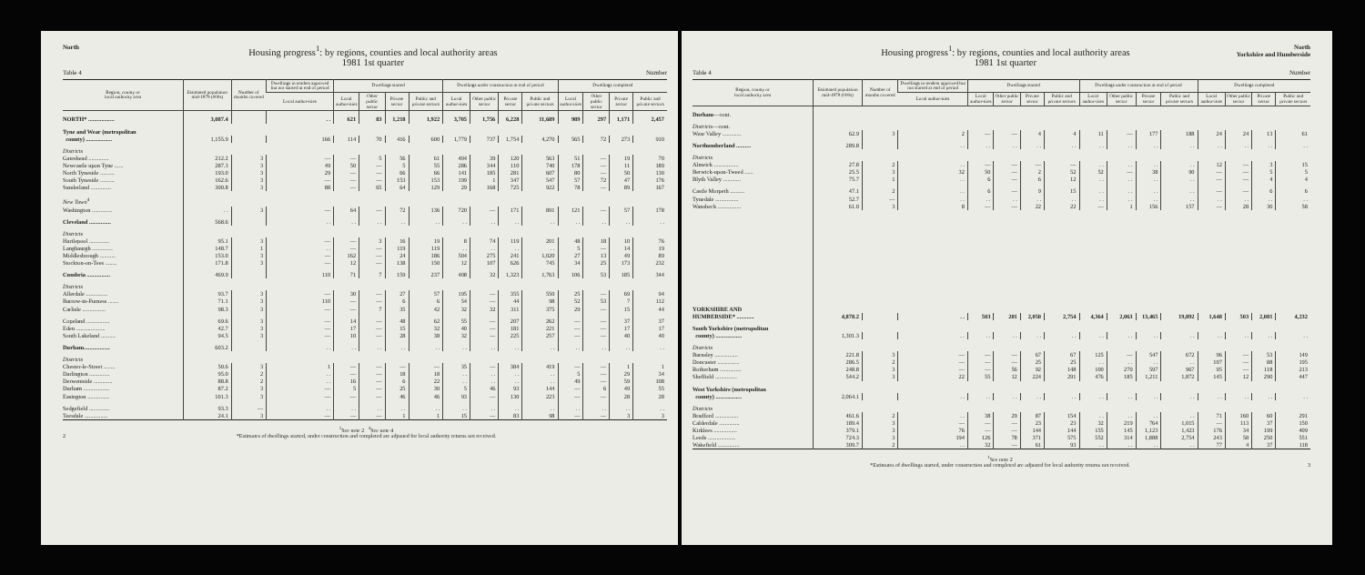North
Housing progress<sup>1</sup>: by regions, counties and local authority areas
1981 1st quarter
Table 4 Number
| Region, county or local authority area | Estimated population mid-1979 (000s) | Number of months covered | Dwellings in tenders approved but not started at end of period | Dwellings started | | | | Dwellings under construction at end of period | | | | Dwellings completed | | | |
| --- | --- | --- | --- | --- | --- | --- | --- | --- | --- | --- | --- | --- | --- | --- | --- |
| | | | Local author-ities | Local author-ities | Other public sector | Private sector | Public and private sectors | Local author-ities | Other public sector | Private sector | Public and private sectors | Local author-ities | Other public sector | Private sector | Public and private sectors |
| NORTH* .................. | 3,087.4 | | . . | 621 | 83 | 1,218 | 1,922 | 3,705 | 1,756 | 6,228 | 11,689 | 989 | 297 | 1,171 | 2,457 |
| Tyne and Wear (metropolitan | | | | | | | | | | | | | | | |
| county) .................. | 1,155.9 | | 166 | 114 | 70 | 416 | 600 | 1,779 | 737 | 1,754 | 4,270 | 565 | 72 | 273 | 910 |
| Districts | | | | | | | | | | | | | | | |
| Gateshead .............. | 212.2 | 3 | — | — | 5 | 56 | 61 | 404 | 39 | 120 | 563 | 51 | — | 19 | 70 |
| Newcastle upon Tyne ...... | 287.3 | 3 | 49 | 50 | — | 5 | 55 | 286 | 344 | 110 | 740 | 178 | — | 11 | 189 |
| North Tyneside .......... | 193.0 | 3 | 29 | — | — | 66 | 66 | 141 | 185 | 281 | 607 | 80 | — | 50 | 130 |
| South Tyneside .......... | 162.6 | 3 | — | — | — | 153 | 153 | 199 | 1 | 347 | 547 | 57 | 72 | 47 | 176 |
| Sunderland .............. | 300.8 | 3 | 88 | — | 65 | 64 | 129 | 29 | 168 | 725 | 922 | 78 | — | 89 | 167 |
| New Town<sup>4</sup> | | | | | | | | | | | | | | | |
| Washington .............. | . . | 3 | — | 64 | — | 72 | 136 | 720 | — | 171 | 891 | 121 | — | 57 | 178 |
| Cleveland ............... | 568.6 | | . . | . . | . . | . . | . . | . . | . . | . . | . . | . . | . . | . . | . . |
| Districts | | | | | | | | | | | | | | | |
| Hartlepool .............. | 95.1 | 3 | — | — | 3 | 16 | 19 | 8 | 74 | 119 | 201 | 48 | 18 | 10 | 76 |
| Langbaurgh .............. | 148.7 | 1 | . . | — | — | 119 | 119 | . . | . . | . . | . . | 5 | — | 14 | 19 |
| Middlesbrough ........... | 153.0 | 3 | — | 162 | — | 24 | 186 | 504 | 275 | 241 | 1,020 | 27 | 13 | 49 | 89 |
| Stockton-on-Tees ........ | 171.8 | 3 | — | 12 | — | 138 | 150 | 12 | 107 | 626 | 745 | 34 | 25 | 173 | 232 |
| Cumbria ................ | 469.9 | | 110 | 71 | 7 | 159 | 237 | 408 | 32 | 1,323 | 1,763 | 106 | 53 | 185 | 344 |
| Districts | | | | | | | | | | | | | | | |
| Allerdale ............... | 93.7 | 3 | — | 30 | — | 27 | 57 | 195 | — | 355 | 550 | 25 | — | 69 | 94 |
| Barrow-in-Furness ....... | 71.1 | 3 | 110 | — | — | 6 | 6 | 54 | — | 44 | 98 | 52 | 53 | 7 | 112 |
| Carlisle ................ | 98.3 | 3 | — | — | 7 | 35 | 42 | 32 | 32 | 311 | 375 | 29 | — | 15 | 44 |
| Copeland ................ | 69.6 | 3 | — | 14 | — | 48 | 62 | 55 | — | 207 | 262 | — | — | 37 | 37 |
| Eden .................... | 42.7 | 3 | — | 17 | — | 15 | 32 | 40 | — | 181 | 221 | — | — | 17 | 17 |
| South Lakeland .......... | 94.5 | 3 | — | 10 | — | 28 | 38 | 32 | — | 225 | 257 | — | — | 40 | 40 |
| Durham.................. | 603.2 | | . . | . . | . . | . . | . . | . . | . . | . . | . . | . . | . . | . . | . . |
| Districts | | | | | | | | | | | | | | | |
| Chester-le-Street ........ | 50.6 | 3 | 1 | — | — | — | — | 35 | — | 384 | 419 | — | — | 1 | 1 |
| Darlington .............. | 95.0 | 2 | . . | — | — | 18 | 18 | . . | . . | . . | . . | 5 | — | 29 | 34 |
| Derwentside ............. | 88.8 | 2 | . . | 16 | — | 6 | 22 | . . | . . | . . | . . | 49 | — | 59 | 108 |
| Durham .................. | 87.2 | 3 | — | 5 | — | 25 | 30 | 5 | 46 | 93 | 144 | — | 6 | 49 | 55 |
| Easington ............... | 101.3 | 3 | — | — | — | 46 | 46 | 93 | — | 130 | 223 | — | — | 28 | 28 |
| Sedgefield .............. | 93.3 | — | . . | . . | . . | . . | . . | . . | . . | . . | . . | . . | . . | . . | . . |
| Teesdale ................ | 24.1 | 3 | — | — | — | 1 | 1 | 15 | — | 83 | 98 | — | — | 3 | 3 |
2
<sup>1</sup> See note 2 <sup>4</sup>See note 4
*Estimates of dwellings started, under construction and completed are adjusted for local authority returns not received.
Housing progress<sup>1</sup>: by regions, counties and local authority areas
1981 1st quarter
North
Yorkshire and Humberside
Table 4 Number
| Region, county or local authority area | Estimated population mid-1979 (000s) | Number of months covered | Dwellings in tenders approved but not started at end of period | Dwellings started | | | | Dwellings under construction at end of period | | | | Dwellings completed | | | |
| --- | --- | --- | --- | --- | --- | --- | --- | --- | --- | --- | --- | --- | --- | --- | --- |
| | | | Local author-ities | Local author-ities | Other public sector | Private sector | Public and private sectors | Local author-ities | Other public sector | Private sector | Public and private sectors | Local author-ities | Other public sector | Private sector | Public and private sectors |
| Durham —cont. | | | | | | | | | | | | | | | |
| Districts —cont. | | | | | | | | | | | | | | | |
| Wear Valley ............. | 62.9 | 3 | 2 | — | — | 4 | 4 | 11 | — | 177 | 188 | 24 | 24 | 13 | 61 |
| Northumberland .......... | 289.8 | | . . | . . | . . | . . | . . | . . | . . | . . | . . | . . | . . | . . | . . |
| Districts | | | | | | | | | | | | | | | |
| Alnwick ................. | 27.8 | 2 | . . | — | — | — | — | . . | . . | . . | . . | 12 | — | 3 | 15 |
| Berwick-upon-Tweed ...... | 25.5 | 3 | 32 | 50 | — | 2 | 52 | 52 | — | 38 | 90 | — | — | 5 | 5 |
| Blyth Valley ............ | 75.7 | 1 | . . | 6 | — | 6 | 12 | . . | . . | . . | . . | — | — | 4 | 4 |
| Castle Morpeth .......... | 47.1 | 2 | . . | 6 | — | 9 | 15 | . . | . . | . . | . . | — | — | 6 | 6 |
| Tynedale ................ | 52.7 | — | . . | . . | . . | . . | . . | . . | . . | . . | . . | . . | . . | . . | . . |
| Wansbeck ................ | 61.0 | 3 | 8 | — | — | 22 | 22 | — | 1 | 156 | 157 | — | 28 | 30 | 58 |
| YORKSHIRE AND | | | | | | | | | | | | | | | |
| HUMBERSIDE* ............ | 4,878.2 | | . . | 503 | 201 | 2,050 | 2,754 | 4,364 | 2,063 | 13,465 | 19,892 | 1,648 | 503 | 2,081 | 4,232 |
| South Yorkshire (metropolitan | | | | | | | | | | | | | | | |
| county) .................. | 1,301.3 | | . . | . . | . . | . . | . . | . . | . . | . . | . . | . . | . . | . . | . . |
| Districts | | | | | | | | | | | | | | | |
| Barnsley ................ | 221.8 | 3 | — | — | — | 67 | 67 | 125 | — | 547 | 672 | 96 | — | 53 | 149 |
| Doncaster ............... | 286.5 | 2 | — | — | — | 25 | 25 | . . | . . | . . | . . | 107 | — | 88 | 195 |
| Rotherham ............... | 248.8 | 3 | — | — | 56 | 92 | 148 | 100 | 270 | 597 | 967 | 95 | — | 118 | 213 |
| Sheffield ............... | 544.2 | 3 | 22 | 55 | 12 | 224 | 291 | 476 | 185 | 1,211 | 1,872 | 145 | 12 | 290 | 447 |
| West Yorkshire (metropolitan | | | | | | | | | | | | | | | |
| county) .................. | 2,064.1 | | . . | . . | . . | . . | . . | . . | . . | . . | . . | . . | . . | . . | . . |
| Districts | | | | | | | | | | | | | | | |
| Bradford ................ | 461.6 | 2 | . . | 38 | 29 | 87 | 154 | . . | . . | . . | . . | 71 | 160 | 60 | 291 |
| Calderdale .............. | 189.4 | 3 | — | — | — | 23 | 23 | 32 | 219 | 764 | 1,015 | — | 113 | 37 | 150 |
| Kirklees ................ | 379.1 | 3 | 76 | — | — | 144 | 144 | 155 | 145 | 1,123 | 1,423 | 176 | 34 | 199 | 409 |
| Leeds ................... | 724.3 | 3 | 194 | 126 | 78 | 371 | 575 | 552 | 314 | 1,888 | 2,754 | 243 | 58 | 250 | 551 |
| Wakefield ............... | 309.7 | 2 | . . | 32 | — | 61 | 93 | . . | . . | . . | . . | 77 | 4 | 37 | 118 |
<sup>1</sup> See note 2
*Estimates of dwellings started, under construction and completed are adjusted for local authority returns not received.
3